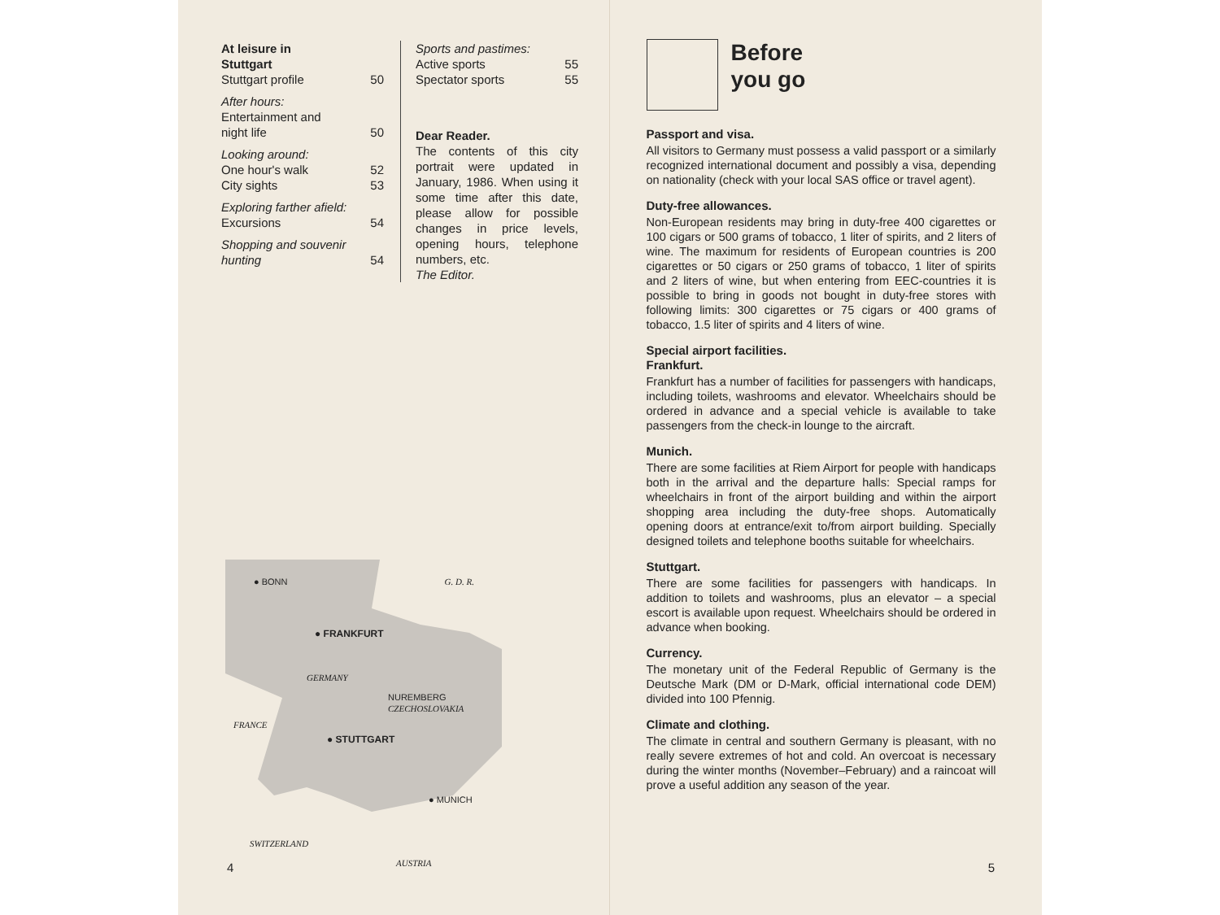At leisure in
Stuttgart
Stuttgart profile 50
After hours:
Entertainment and
night life 50
Looking around:
One hour's walk 52
City sights 53
Exploring farther afield:
Excursions 54
Shopping and souvenir
hunting 54
Sports and pastimes:
Active sports 55
Spectator sports 55
Dear Reader.
The contents of this city portrait were updated in January, 1986. When using it some time after this date, please allow for possible changes in price levels, opening hours, telephone numbers, etc.
The Editor.
● BONN G. D. R.
● FRANKFURT
GERMANY
NUREMBERG CZECHOSLOVAKIA
FRANCE
● STUTTGART
● MUNICH
SWITZERLAND
AUSTRIA
4
Before
you go
Passport and visa.
All visitors to Germany must possess a valid passport or a similarly recognized international document and possibly a visa, depending on nationality (check with your local SAS office or travel agent).
Duty-free allowances.
Non-European residents may bring in duty-free 400 cigarettes or 100 cigars or 500 grams of tobacco, 1 liter of spirits, and 2 liters of wine. The maximum for residents of European countries is 200 cigarettes or 50 cigars or 250 grams of tobacco, 1 liter of spirits and 2 liters of wine, but when entering from EEC-countries it is possible to bring in goods not bought in duty-free stores with following limits: 300 cigarettes or 75 cigars or 400 grams of tobacco, 1.5 liter of spirits and 4 liters of wine.
Special airport facilities.
Frankfurt.
Frankfurt has a number of facilities for passengers with handicaps, including toilets, washrooms and elevator. Wheelchairs should be ordered in advance and a special vehicle is available to take passengers from the check-in lounge to the aircraft.
Munich.
There are some facilities at Riem Airport for people with handicaps both in the arrival and the departure halls: Special ramps for wheelchairs in front of the airport building and within the airport shopping area including the duty-free shops. Automatically opening doors at entrance/exit to/from airport building. Specially designed toilets and telephone booths suitable for wheelchairs.
Stuttgart.
There are some facilities for passengers with handicaps. In addition to toilets and washrooms, plus an elevator – a special escort is available upon request. Wheelchairs should be ordered in advance when booking.
Currency.
The monetary unit of the Federal Republic of Germany is the Deutsche Mark (DM or D-Mark, official international code DEM) divided into 100 Pfennig.
Climate and clothing.
The climate in central and southern Germany is pleasant, with no really severe extremes of hot and cold. An overcoat is necessary during the winter months (November–February) and a raincoat will prove a useful addition any season of the year.
5